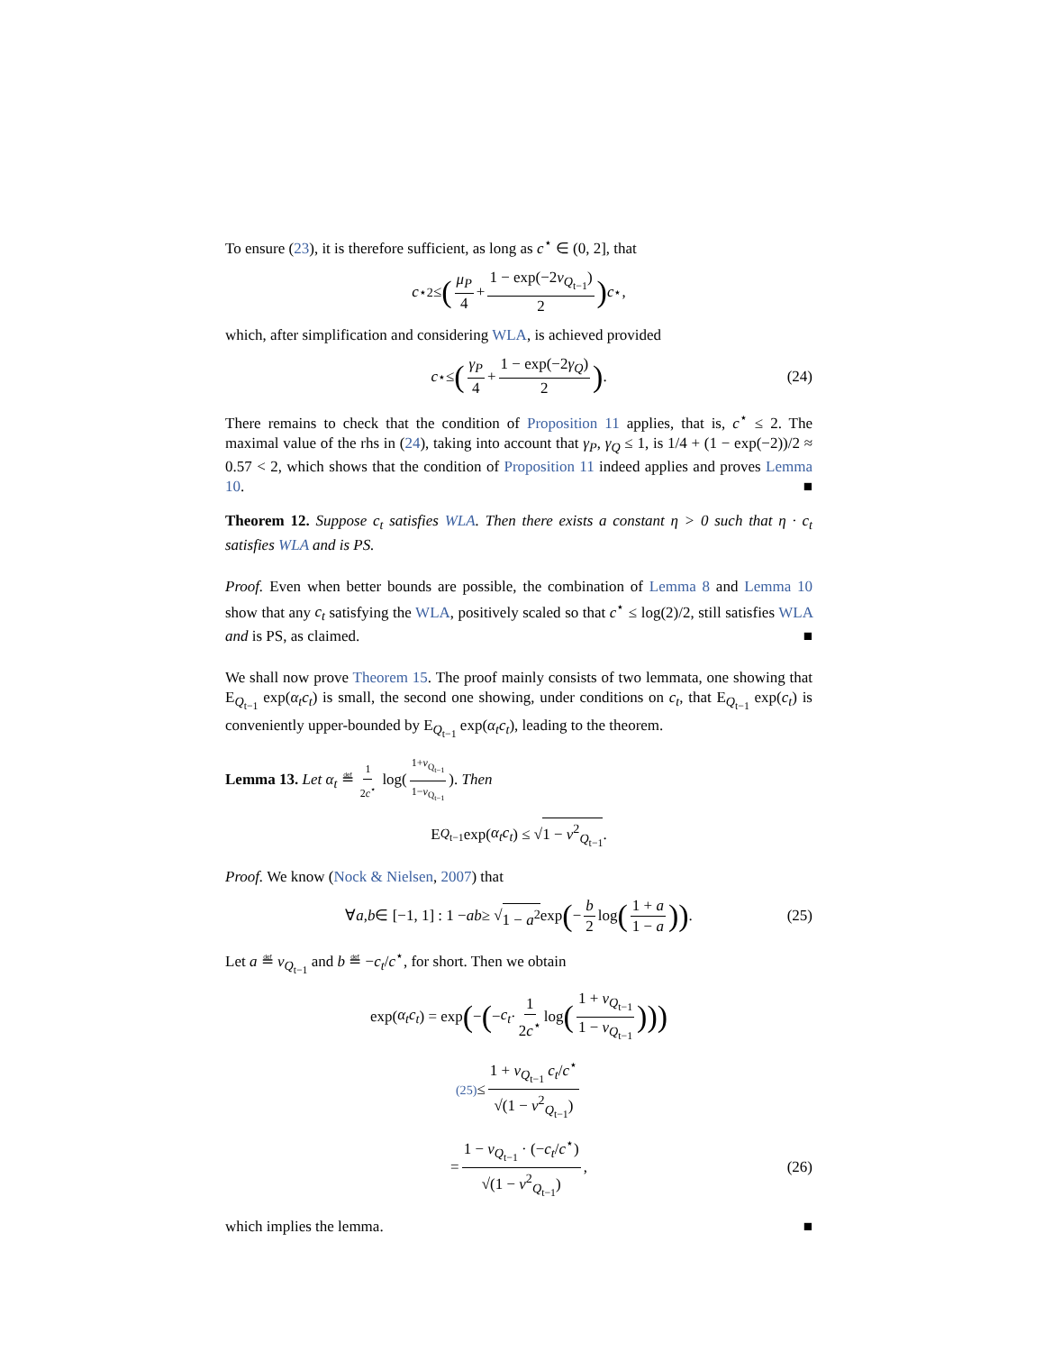To ensure (23), it is therefore sufficient, as long as c<sup>⋆</sup> ∈ (0, 2], that
c<sup>⋆2</sup> ≤ (μ<sub>P</sub> 4 + 1 − exp(−2ν<sub>Q<sub>t−1</sub></sub>) 2) c<sup>⋆</sup>,
which, after simplification and considering WLA, is achieved provided
c<sup>⋆</sup> ≤ (γ<sub>P</sub> 4 + 1 − exp(−2γ<sub>Q</sub>) 2). (24)
There remains to check that the condition of Proposition 11 applies, that is, c<sup>⋆</sup> ≤ 2. The maximal value of the rhs in (24), taking into account that γ<sub>P</sub>, γ<sub>Q</sub> ≤ 1, is 1/4 + (1 − exp(−2))/2 ≈ 0.57 < 2, which shows that the condition of Proposition 11 indeed applies and proves Lemma 10. ■
Theorem 12. Suppose c<sub>t</sub> satisfies WLA. Then there exists a constant η > 0 such that η · c<sub>t</sub> satisfies WLA and is PS.
Proof. Even when better bounds are possible, the combination of Lemma 8 and Lemma 10 show that any c<sub>t</sub> satisfying the WLA, positively scaled so that c<sup>⋆</sup> ≤ log(2)/2, still satisfies WLA and is PS, as claimed. ■
We shall now prove Theorem 15. The proof mainly consists of two lemmata, one showing that E<sub>Q<sub>t−1</sub></sub> exp(α<sub>t</sub>c<sub>t</sub>) is small, the second one showing, under conditions on c<sub>t</sub>, that E<sub>Q<sub>t−1</sub></sub> exp(c<sub>t</sub>) is conveniently upper-bounded by E<sub>Q<sub>t−1</sub></sub> exp(α<sub>t</sub>c<sub>t</sub>), leading to the theorem.
Lemma 13. Let α<sub>t</sub> ≝ 1 2c<sup>⋆</sup> log(1+ν<sub>Q<sub>t−1</sub></sub> 1−ν<sub>Q<sub>t−1</sub></sub>). Then
E<sub>Q<sub>t−1</sub></sub> exp(α<sub>t</sub>c<sub>t</sub>) ≤ √ 1 − ν<sup>2</sup><sub>Q<sub>t−1</sub></sub>.
Proof. We know (Nock & Nielsen, 2007) that
∀ a, b ∈ [−1, 1] : 1 − ab ≥ √ 1 − a<sup>2</sup> exp (− b 2 log (1 + a 1 − a)). (25)
Let a ≝ ν<sub>Q<sub>t−1</sub></sub> and b ≝ −c<sub>t</sub>/c<sup>⋆</sup>, for short. Then we obtain
exp(α<sub>t</sub>c<sub>t</sub>) = exp (− (− c<sub>t</sub> · 1 2c<sup>⋆</sup> log (1 + ν<sub>Q<sub>t−1</sub></sub> 1 − ν<sub>Q<sub>t−1</sub></sub>)))
<sup>(25)</sup>≤ 1 + ν<sub>Q<sub>t−1</sub></sub> c<sub>t</sub>/c<sup>⋆</sup> √(1 − ν<sup>2</sup><sub>Q<sub>t−1</sub></sub>)
= 1 − ν<sub>Q<sub>t−1</sub></sub> · (−c<sub>t</sub>/c<sup>⋆</sup>) √(1 − ν<sup>2</sup><sub>Q<sub>t−1</sub></sub>), (26)
which implies the lemma. ■